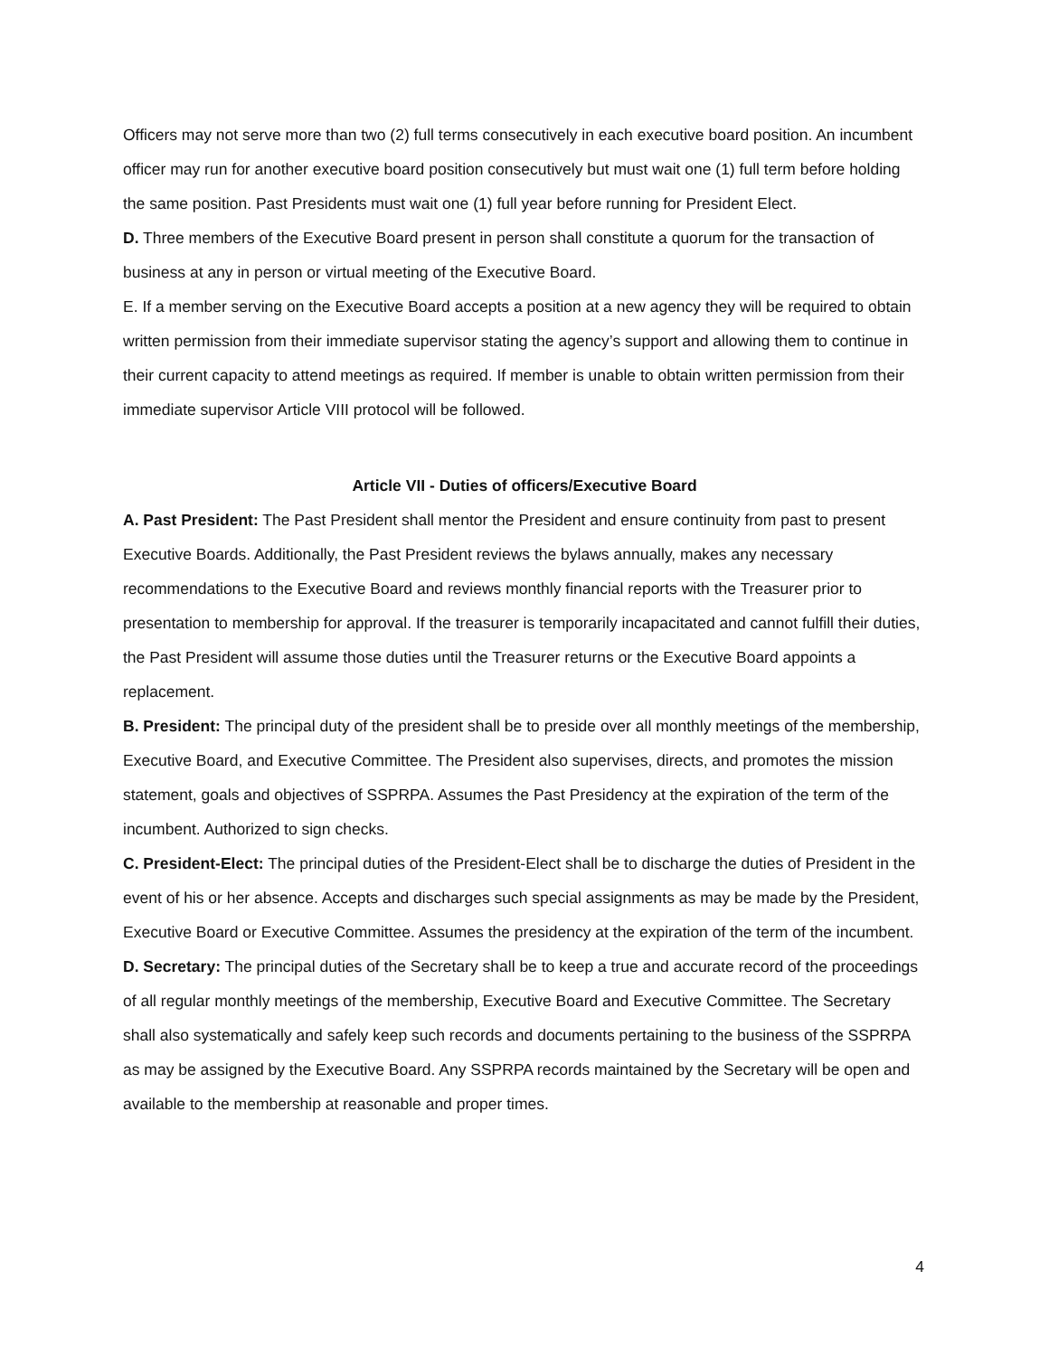Officers may not serve more than two (2) full terms consecutively in each executive board position. An incumbent officer may run for another executive board position consecutively but must wait one (1) full term before holding the same position. Past Presidents must wait one (1) full year before running for President Elect.
D. Three members of the Executive Board present in person shall constitute a quorum for the transaction of business at any in person or virtual meeting of the Executive Board.
E. If a member serving on the Executive Board accepts a position at a new agency they will be required to obtain written permission from their immediate supervisor stating the agency’s support and allowing them to continue in their current capacity to attend meetings as required. If member is unable to obtain written permission from their immediate supervisor Article VIII protocol will be followed.
Article VII - Duties of officers/Executive Board
A. Past President: The Past President shall mentor the President and ensure continuity from past to present Executive Boards. Additionally, the Past President reviews the bylaws annually, makes any necessary recommendations to the Executive Board and reviews monthly financial reports with the Treasurer prior to presentation to membership for approval. If the treasurer is temporarily incapacitated and cannot fulfill their duties, the Past President will assume those duties until the Treasurer returns or the Executive Board appoints a replacement.
B. President: The principal duty of the president shall be to preside over all monthly meetings of the membership, Executive Board, and Executive Committee. The President also supervises, directs, and promotes the mission statement, goals and objectives of SSPRPA. Assumes the Past Presidency at the expiration of the term of the incumbent. Authorized to sign checks.
C. President-Elect: The principal duties of the President-Elect shall be to discharge the duties of President in the event of his or her absence. Accepts and discharges such special assignments as may be made by the President, Executive Board or Executive Committee. Assumes the presidency at the expiration of the term of the incumbent.
D. Secretary: The principal duties of the Secretary shall be to keep a true and accurate record of the proceedings of all regular monthly meetings of the membership, Executive Board and Executive Committee. The Secretary shall also systematically and safely keep such records and documents pertaining to the business of the SSPRPA as may be assigned by the Executive Board. Any SSPRPA records maintained by the Secretary will be open and available to the membership at reasonable and proper times.
4